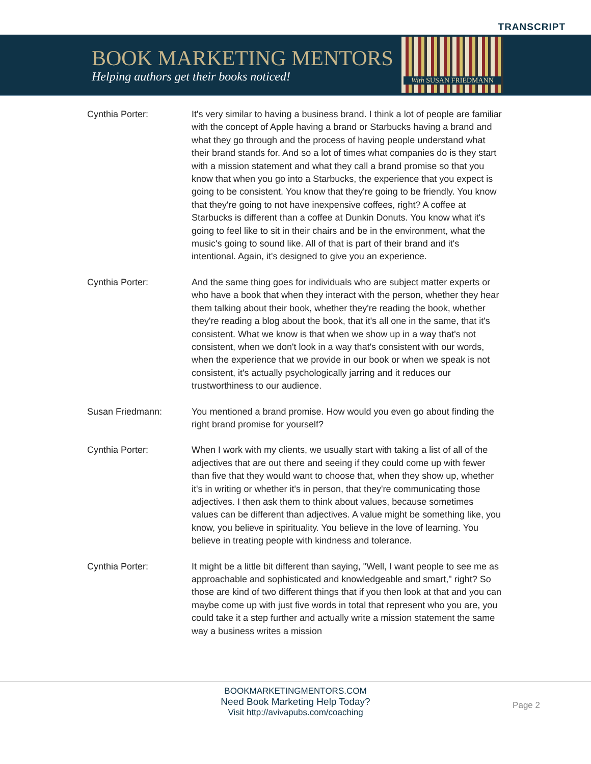TRANSCRIPT
BOOK MARKETING MENTORS
Helping authors get their books noticed!
With SUSAN FRIEDMANN
Cynthia Porter: It's very similar to having a business brand. I think a lot of people are familiar with the concept of Apple having a brand or Starbucks having a brand and what they go through and the process of having people understand what their brand stands for. And so a lot of times what companies do is they start with a mission statement and what they call a brand promise so that you know that when you go into a Starbucks, the experience that you expect is going to be consistent. You know that they're going to be friendly. You know that they're going to not have inexpensive coffees, right? A coffee at Starbucks is different than a coffee at Dunkin Donuts. You know what it's going to feel like to sit in their chairs and be in the environment, what the music's going to sound like. All of that is part of their brand and it's intentional. Again, it's designed to give you an experience.
Cynthia Porter: And the same thing goes for individuals who are subject matter experts or who have a book that when they interact with the person, whether they hear them talking about their book, whether they're reading the book, whether they're reading a blog about the book, that it's all one in the same, that it's consistent. What we know is that when we show up in a way that's not consistent, when we don't look in a way that's consistent with our words, when the experience that we provide in our book or when we speak is not consistent, it's actually psychologically jarring and it reduces our trustworthiness to our audience.
Susan Friedmann: You mentioned a brand promise. How would you even go about finding the right brand promise for yourself?
Cynthia Porter: When I work with my clients, we usually start with taking a list of all of the adjectives that are out there and seeing if they could come up with fewer than five that they would want to choose that, when they show up, whether it's in writing or whether it's in person, that they're communicating those adjectives. I then ask them to think about values, because sometimes values can be different than adjectives. A value might be something like, you know, you believe in spirituality. You believe in the love of learning. You believe in treating people with kindness and tolerance.
Cynthia Porter: It might be a little bit different than saying, "Well, I want people to see me as approachable and sophisticated and knowledgeable and smart," right? So those are kind of two different things that if you then look at that and you can maybe come up with just five words in total that represent who you are, you could take it a step further and actually write a mission statement the same way a business writes a mission
BOOKMARKETINGMENTORS.COM
Need Book Marketing Help Today?
Visit http://avivapubs.com/coaching
Page 2